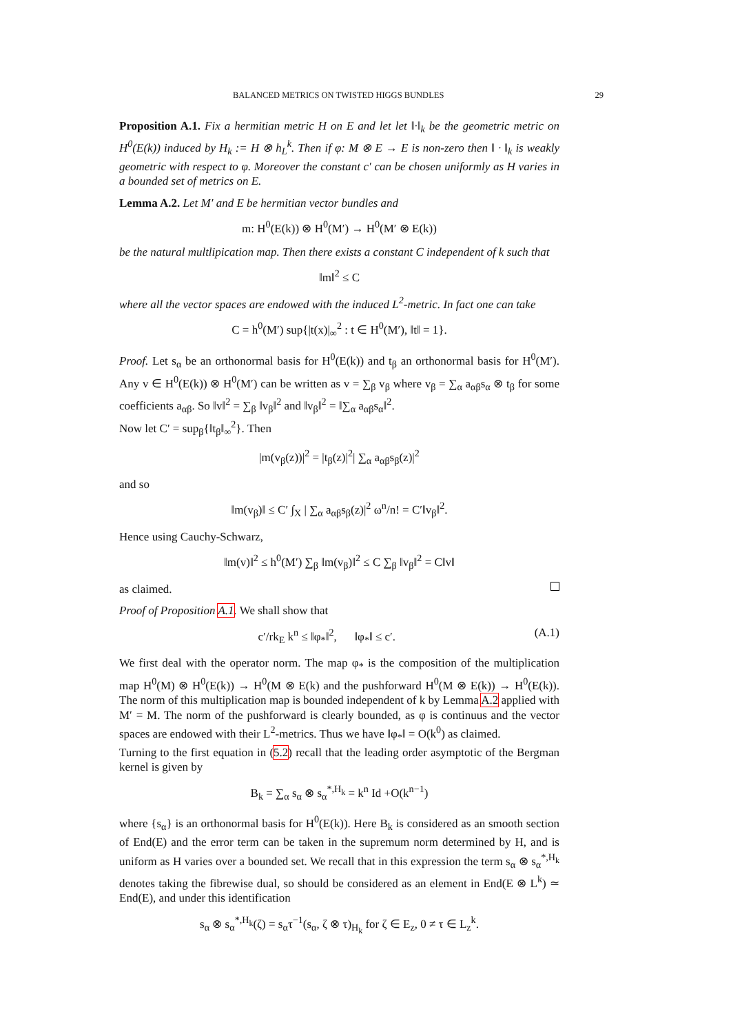BALANCED METRICS ON TWISTED HIGGS BUNDLES 29
Proposition A.1. Fix a hermitian metric H on E and let let ‖·‖<sub>k</sub> be the geometric metric on H<sup>0</sup>(E(k)) induced by H<sub>k</sub> := H ⊗ h<sub>L</sub><sup>k</sup>. Then if φ: M ⊗ E → E is non-zero then ‖ · ‖<sub>k</sub> is weakly geometric with respect to φ. Moreover the constant c′ can be chosen uniformly as H varies in a bounded set of metrics on E.
Lemma A.2. Let M′ and E be hermitian vector bundles and
m: H<sup>0</sup>(E(k)) ⊗ H<sup>0</sup>(M′) → H<sup>0</sup>(M′ ⊗ E(k))
be the natural multlipication map. Then there exists a constant C independent of k such that
‖m‖<sup>2</sup> ≤ C
where all the vector spaces are endowed with the induced L<sup>2</sup>-metric. In fact one can take
C = h<sup>0</sup>(M′) sup{|t(x)|<sub>∞</sub><sup>2</sup> : t ∈ H<sup>0</sup>(M′), ‖t‖ = 1}.
Proof. Let s<sub>α</sub> be an orthonormal basis for H<sup>0</sup>(E(k)) and t<sub>β</sub> an orthonormal basis for H<sup>0</sup>(M′). Any v ∈ H<sup>0</sup>(E(k)) ⊗ H<sup>0</sup>(M′) can be written as v = ∑<sub>β</sub> v<sub>β</sub> where v<sub>β</sub> = ∑<sub>α</sub> a<sub>αβ</sub>s<sub>α</sub> ⊗ t<sub>β</sub> for some coefficients a<sub>αβ</sub>. So ‖v‖<sup>2</sup> = ∑<sub>β</sub> ‖v<sub>β</sub>‖<sup>2</sup> and ‖v<sub>β</sub>‖<sup>2</sup> = ‖∑<sub>α</sub> a<sub>αβ</sub>s<sub>α</sub>‖<sup>2</sup>.
Now let C′ = sup<sub>β</sub>{‖t<sub>β</sub>‖<sub>∞</sub><sup>2</sup>}. Then
|m(v<sub>β</sub>(z))|<sup>2</sup> = |t<sub>β</sub>(z)|<sup>2</sup>| ∑<sub>α</sub> a<sub>αβ</sub>s<sub>β</sub>(z)|<sup>2</sup>
and so
‖m(v<sub>β</sub>)‖ ≤ C′ ∫<sub>X</sub> | ∑<sub>α</sub> a<sub>αβ</sub>s<sub>β</sub>(z)|<sup>2</sup> ω<sup>n</sup>/n! = C′‖v<sub>β</sub>‖<sup>2</sup>.
Hence using Cauchy-Schwarz,
‖m(v)‖<sup>2</sup> ≤ h<sup>0</sup>(M′) ∑<sub>β</sub> ‖m(v<sub>β</sub>)‖<sup>2</sup> ≤ C ∑<sub>β</sub> ‖v<sub>β</sub>‖<sup>2</sup> = C‖v‖
as claimed.
Proof of Proposition A.1. We shall show that
c′/rk<sub>E</sub> k<sup>n</sup> ≤ ‖φ<sub>*</sub>‖<sup>2</sup>, ‖φ<sub>*</sub>‖ ≤ c′. (A.1)
We first deal with the operator norm. The map φ<sub>*</sub> is the composition of the multiplication map H<sup>0</sup>(M) ⊗ H<sup>0</sup>(E(k)) → H<sup>0</sup>(M ⊗ E(k) and the pushforward H<sup>0</sup>(M ⊗ E(k)) → H<sup>0</sup>(E(k)). The norm of this multiplication map is bounded independent of k by Lemma A.2 applied with M′ = M. The norm of the pushforward is clearly bounded, as φ is continuus and the vector spaces are endowed with their L<sup>2</sup>-metrics. Thus we have ‖φ<sub>*</sub>‖ = O(k<sup>0</sup>) as claimed.
Turning to the first equation in (5.2) recall that the leading order asymptotic of the Bergman kernel is given by
B<sub>k</sub> = ∑<sub>α</sub> s<sub>α</sub> ⊗ s<sub>α</sub><sup>*,H<sub>k</sub></sup> = k<sup>n</sup> Id +O(k<sup>n−1</sup>)
where {s<sub>α</sub>} is an orthonormal basis for H<sup>0</sup>(E(k)). Here B<sub>k</sub> is considered as an smooth section of End(E) and the error term can be taken in the supremum norm determined by H, and is uniform as H varies over a bounded set. We recall that in this expression the term s<sub>α</sub> ⊗ s<sub>α</sub><sup>*,H<sub>k</sub></sup> denotes taking the fibrewise dual, so should be considered as an element in End(E ⊗ L<sup>k</sup>) ≃ End(E), and under this identification
s<sub>α</sub> ⊗ s<sub>α</sub><sup>*,H<sub>k</sub></sup>(ζ) = s<sub>α</sub>τ<sup>−1</sup>(s<sub>α</sub>, ζ ⊗ τ)<sub>H<sub>k</sub></sub> for ζ ∈ E<sub>z</sub>, 0 ≠ τ ∈ L<sub>z</sub><sup>k</sup>.